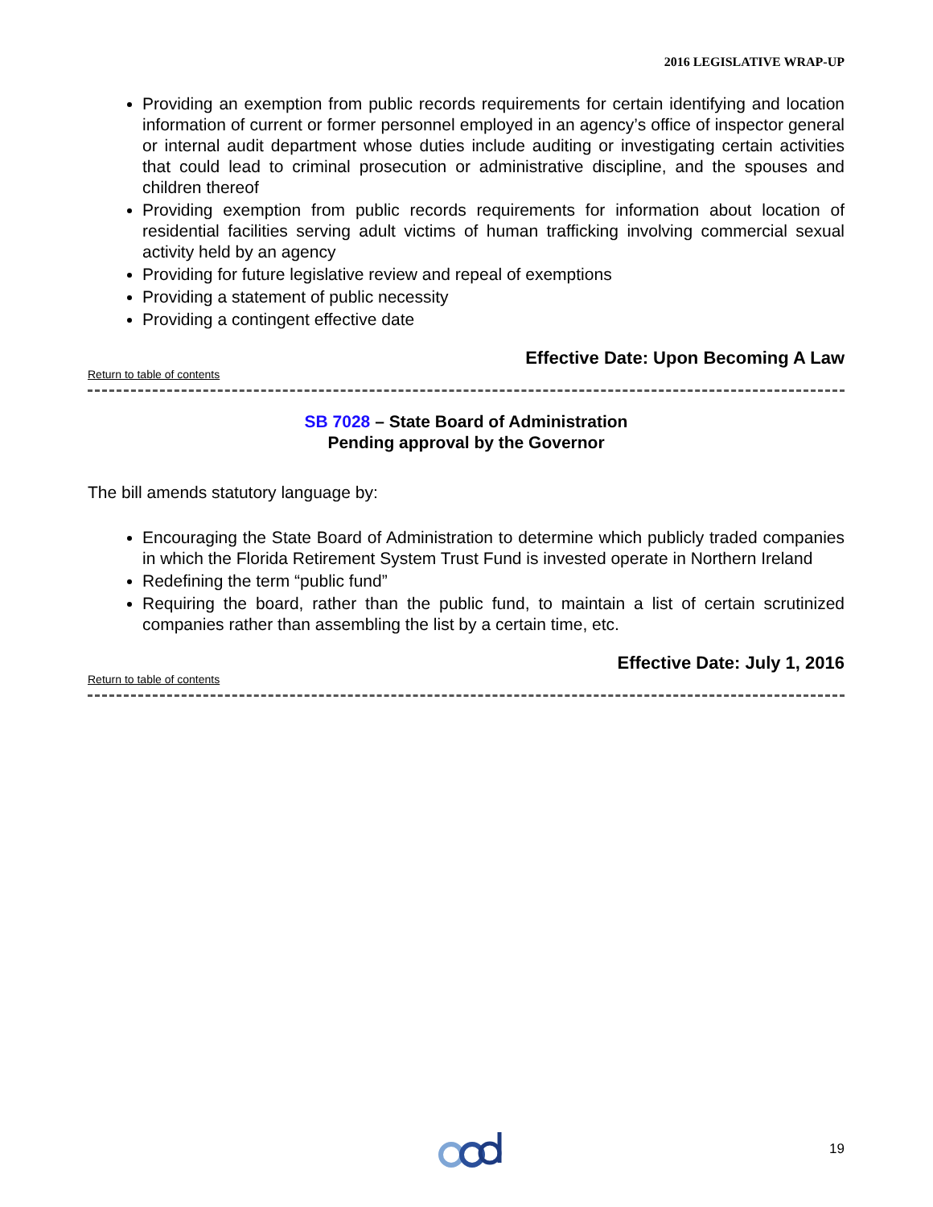2016 LEGISLATIVE WRAP-UP
Providing an exemption from public records requirements for certain identifying and location information of current or former personnel employed in an agency’s office of inspector general or internal audit department whose duties include auditing or investigating certain activities that could lead to criminal prosecution or administrative discipline, and the spouses and children thereof
Providing exemption from public records requirements for information about location of residential facilities serving adult victims of human trafficking involving commercial sexual activity held by an agency
Providing for future legislative review and repeal of exemptions
Providing a statement of public necessity
Providing a contingent effective date
Effective Date: Upon Becoming A Law
Return to table of contents
SB 7028 – State Board of Administration
Pending approval by the Governor
The bill amends statutory language by:
Encouraging the State Board of Administration to determine which publicly traded companies in which the Florida Retirement System Trust Fund is invested operate in Northern Ireland
Redefining the term “public fund”
Requiring the board, rather than the public fund, to maintain a list of certain scrutinized companies rather than assembling the list by a certain time, etc.
Effective Date: July 1, 2016
Return to table of contents
19